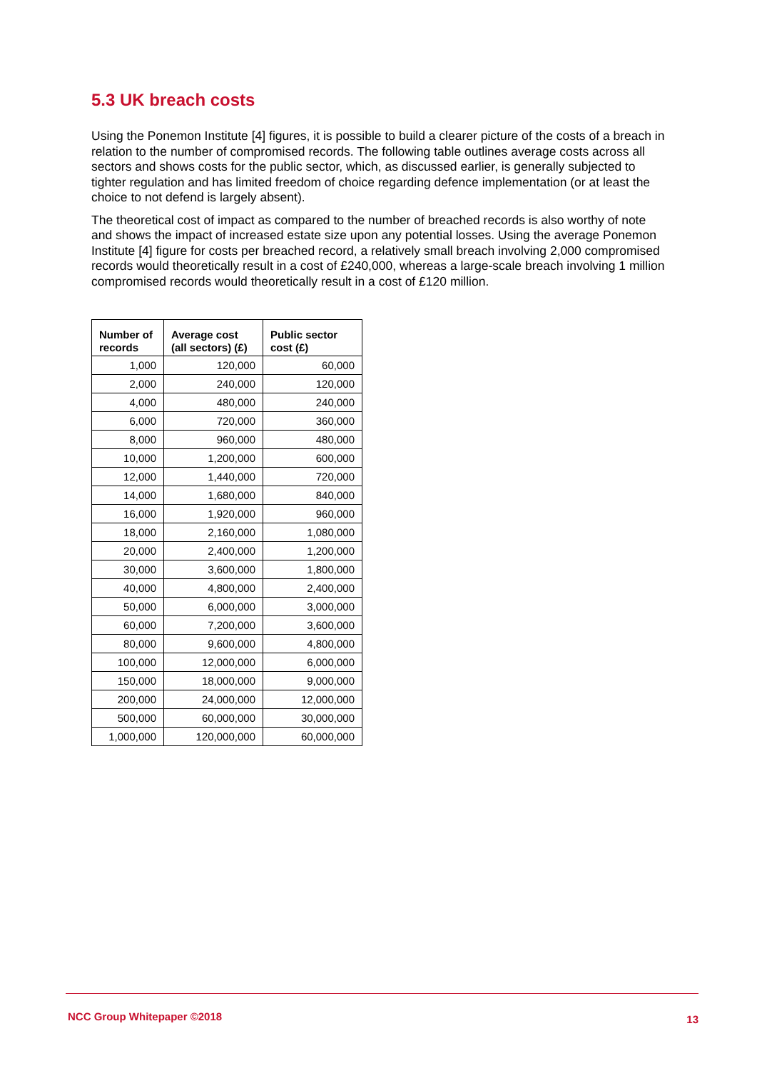5.3 UK breach costs
Using the Ponemon Institute [4] figures, it is possible to build a clearer picture of the costs of a breach in relation to the number of compromised records. The following table outlines average costs across all sectors and shows costs for the public sector, which, as discussed earlier, is generally subjected to tighter regulation and has limited freedom of choice regarding defence implementation (or at least the choice to not defend is largely absent).
The theoretical cost of impact as compared to the number of breached records is also worthy of note and shows the impact of increased estate size upon any potential losses. Using the average Ponemon Institute [4] figure for costs per breached record, a relatively small breach involving 2,000 compromised records would theoretically result in a cost of £240,000, whereas a large-scale breach involving 1 million compromised records would theoretically result in a cost of £120 million.
| Number of records | Average cost (all sectors) (£) | Public sector cost (£) |
| --- | --- | --- |
| 1,000 | 120,000 | 60,000 |
| 2,000 | 240,000 | 120,000 |
| 4,000 | 480,000 | 240,000 |
| 6,000 | 720,000 | 360,000 |
| 8,000 | 960,000 | 480,000 |
| 10,000 | 1,200,000 | 600,000 |
| 12,000 | 1,440,000 | 720,000 |
| 14,000 | 1,680,000 | 840,000 |
| 16,000 | 1,920,000 | 960,000 |
| 18,000 | 2,160,000 | 1,080,000 |
| 20,000 | 2,400,000 | 1,200,000 |
| 30,000 | 3,600,000 | 1,800,000 |
| 40,000 | 4,800,000 | 2,400,000 |
| 50,000 | 6,000,000 | 3,000,000 |
| 60,000 | 7,200,000 | 3,600,000 |
| 80,000 | 9,600,000 | 4,800,000 |
| 100,000 | 12,000,000 | 6,000,000 |
| 150,000 | 18,000,000 | 9,000,000 |
| 200,000 | 24,000,000 | 12,000,000 |
| 500,000 | 60,000,000 | 30,000,000 |
| 1,000,000 | 120,000,000 | 60,000,000 |
NCC Group Whitepaper ©2018 13